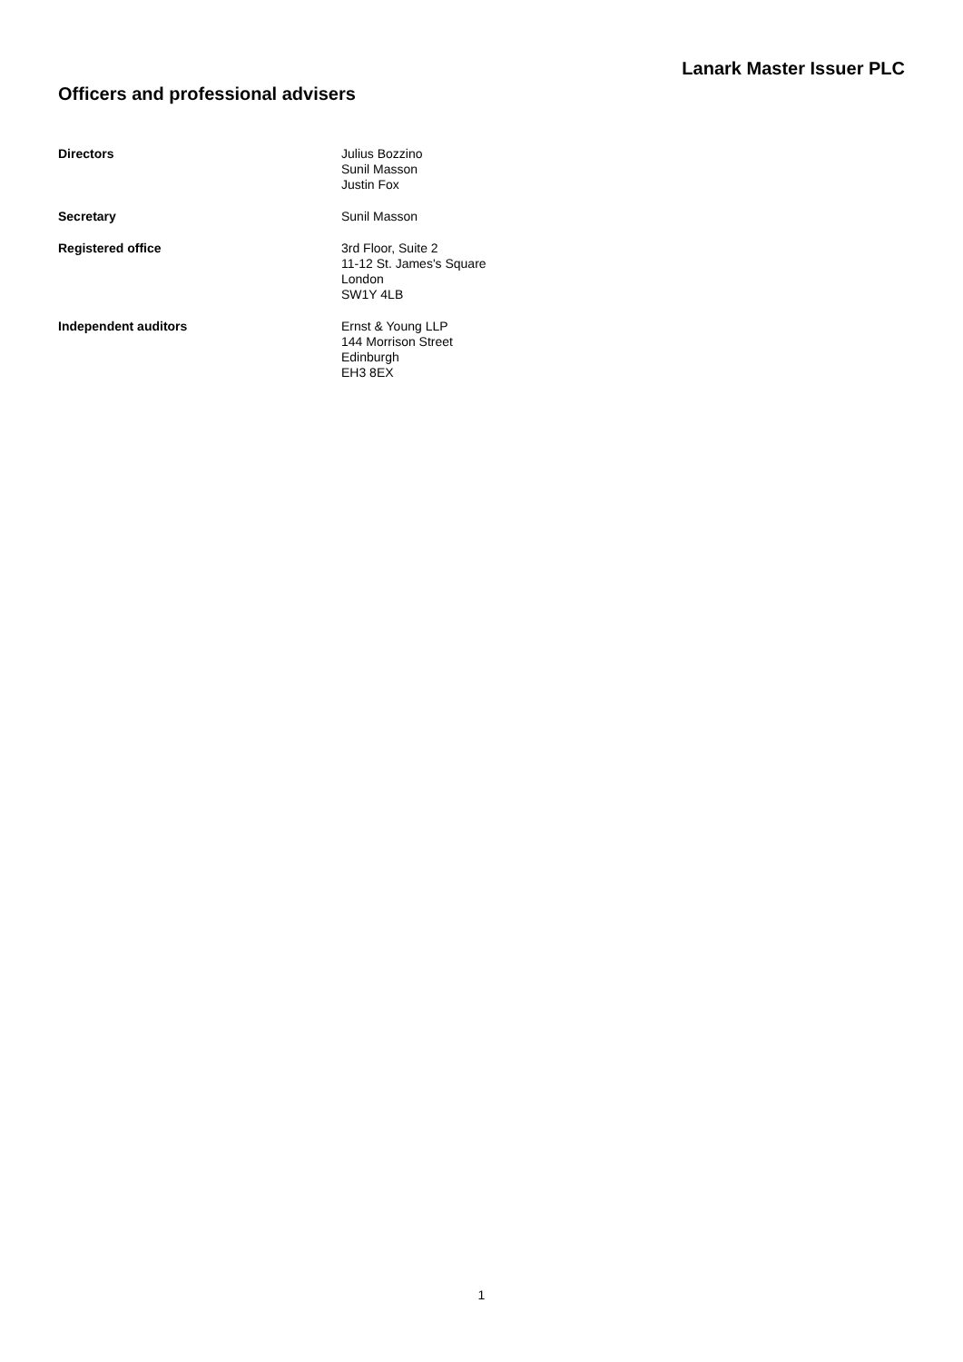Lanark Master Issuer PLC
Officers and professional advisers
Directors Julius Bozzino
Sunil Masson
Justin Fox
Secretary Sunil Masson
Registered office 3rd Floor, Suite 2
11-12 St. James's Square
London
SW1Y 4LB
Independent auditors Ernst & Young LLP
144 Morrison Street
Edinburgh
EH3 8EX
1